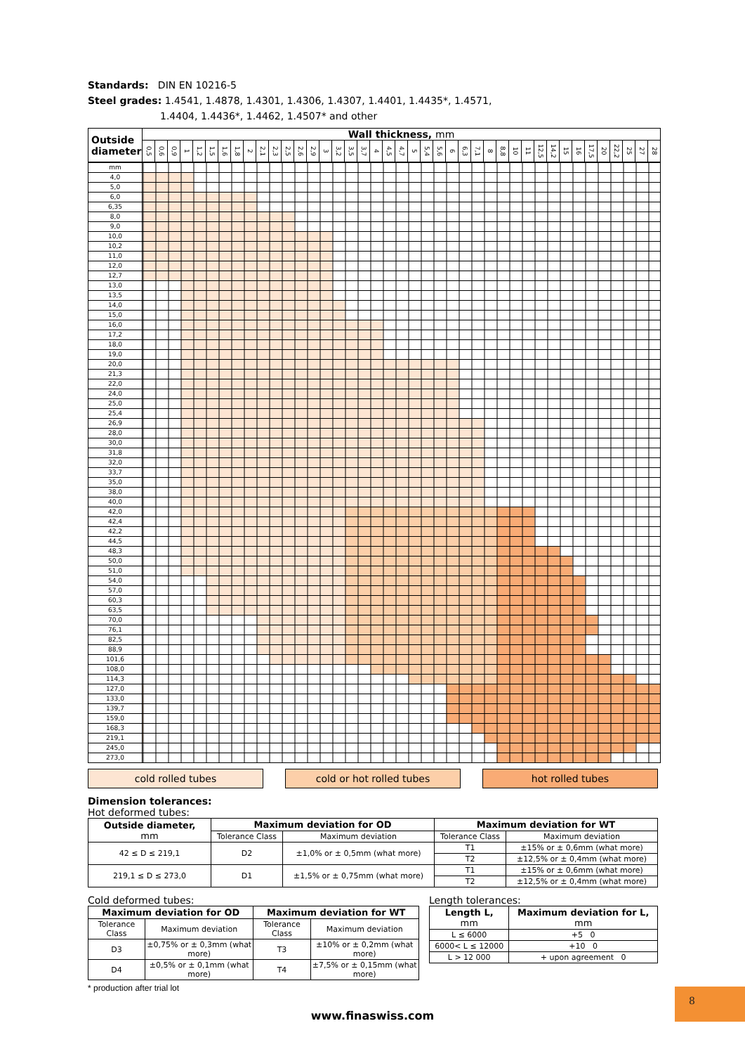Standards: DIN EN 10216-5
Steel grades: 1.4541, 1.4878, 1.4301, 1.4306, 1.4307, 1.4401, 1.4435*, 1.4571,
1.4404, 1.4436*, 1.4462, 1.4507* and other
| Outside diameter | Wall thickness, mm | | | | | | | | | | | | | | | | | | | | | | | | | | | | | | | | | | | | | | | | |
| --- | --- | --- | --- | --- | --- | --- | --- | --- | --- | --- | --- | --- | --- | --- | --- | --- | --- | --- | --- | --- | --- | --- | --- | --- | --- | --- | --- | --- | --- | --- | --- | --- | --- | --- | --- | --- | --- | --- | --- | --- | --- |
| | 0,5 | 0,6 | 0,9 | 1 | 1,2 | 1,5 | 1,6 | 1,8 | 2 | 2,1 | 2,3 | 2,5 | 2,6 | 2,9 | 3 | 3,2 | 3,5 | 3,7 | 4 | 4,5 | 4,7 | 5 | 5,4 | 5,6 | 6 | 6,3 | 7,1 | 8 | 8,8 | 10 | 11 | 12,5 | 14,2 | 15 | 16 | 17,5 | 20 | 22,2 | 25 | 27 | 28 |
| mm | |
| 4,0 | |
| 5,0 | |
| 6,0 | |
| 6,35 | |
| 8,0 | |
| 9,0 | |
| 10,0 | |
| 10,2 | |
| 11,0 | |
| 12,0 | |
| 12,7 | |
| 13,0 | |
| 13,5 | |
| 14,0 | |
| 15,0 | |
| 16,0 | |
| 17,2 | |
| 18,0 | |
| 19,0 | |
| 20,0 | |
| 21,3 | |
| 22,0 | |
| 24,0 | |
| 25,0 | |
| 25,4 | |
| 26,9 | |
| 28,0 | |
| 30,0 | |
| 31,8 | |
| 32,0 | |
| 33,7 | |
| 35,0 | |
| 38,0 | |
| 40,0 | |
| 42,0 | |
| 42,4 | |
| 42,2 | |
| 44,5 | |
| 48,3 | |
| 50,0 | |
| 51,0 | |
| 54,0 | |
| 57,0 | |
| 60,3 | |
| 63,5 | |
| 70,0 | |
| 76,1 | |
| 82,5 | |
| 88,9 | |
| 101,6 | |
| 108,0 | |
| 114,3 | |
| 127,0 | |
| 133,0 | |
| 139,7 | |
| 159,0 | |
| 168,3 | |
| 219,1 | |
| 245,0 | |
| 273,0 | |
cold rolled tubes cold or hot rolled tubes hot rolled tubes
Dimension tolerances:
Hot deformed tubes:
| Outside diameter, mm | Maximum deviation for OD | | Maximum deviation for WT | |
| --- | --- | --- | --- | --- |
| | Tolerance Class | Maximum deviation | Tolerance Class | Maximum deviation |
| 42 ≤ D ≤ 219,1 | D2 | ±1,0% or ± 0,5mm (what more) | T1 | ±15% or ± 0,6mm (what more) |
| | | | T2 | ±12,5% or ± 0,4mm (what more) |
| 219,1 ≤ D ≤ 273,0 | D1 | ±1,5% or ± 0,75mm (what more) | T1 | ±15% or ± 0,6mm (what more) |
| | | | T2 | ±12,5% or ± 0,4mm (what more) |
Cold deformed tubes:
| Maximum deviation for OD | | Maximum deviation for WT | |
| --- | --- | --- | --- |
| Tolerance Class | Maximum deviation | Tolerance Class | Maximum deviation |
| D3 | ±0,75% or ± 0,3mm (what more) | T3 | ±10% or ± 0,2mm (what more) |
| D4 | ±0,5% or ± 0,1mm (what more) | T4 | ±7,5% or ± 0,15mm (what more) |
Length tolerances:
| Length L, mm | Maximum deviation for L, mm |
| --- | --- |
| L ≤ 6000 | +5 0 |
| 6000< L ≤ 12000 | +10 0 |
| L > 12 000 | + upon agreement 0 |
* production after trial lot
8
www.finaswiss.com